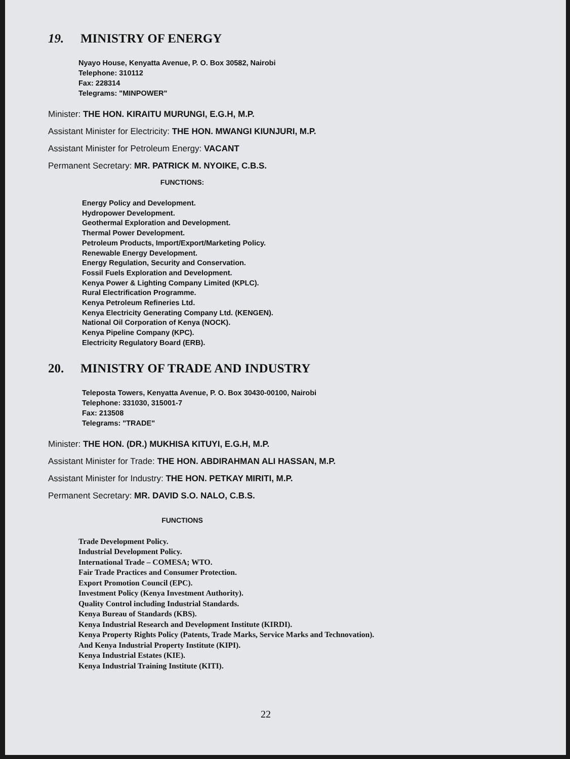19. MINISTRY OF ENERGY
Nyayo House, Kenyatta Avenue, P. O. Box 30582, Nairobi
Telephone: 310112
Fax: 228314
Telegrams: "MINPOWER"
Minister: THE HON. KIRAITU MURUNGI, E.G.H, M.P.
Assistant Minister for Electricity: THE HON. MWANGI KIUNJURI, M.P.
Assistant Minister for Petroleum Energy: VACANT
Permanent Secretary: MR. PATRICK M. NYOIKE, C.B.S.
FUNCTIONS:
Energy Policy and Development.
Hydropower Development.
Geothermal Exploration and Development.
Thermal Power Development.
Petroleum Products, Import/Export/Marketing Policy.
Renewable Energy Development.
Energy Regulation, Security and Conservation.
Fossil Fuels Exploration and Development.
Kenya Power & Lighting Company Limited (KPLC).
Rural Electrification Programme.
Kenya Petroleum Refineries Ltd.
Kenya Electricity Generating Company Ltd. (KENGEN).
National Oil Corporation of Kenya (NOCK).
Kenya Pipeline Company (KPC).
Electricity Regulatory Board (ERB).
20. MINISTRY OF TRADE AND INDUSTRY
Teleposta Towers, Kenyatta Avenue, P. O. Box 30430-00100, Nairobi
Telephone: 331030, 315001-7
Fax: 213508
Telegrams: "TRADE"
Minister: THE HON. (DR.) MUKHISA KITUYI, E.G.H, M.P.
Assistant Minister for Trade: THE HON. ABDIRAHMAN ALI HASSAN, M.P.
Assistant Minister for Industry: THE HON. PETKAY MIRITI, M.P.
Permanent Secretary: MR. DAVID S.O. NALO, C.B.S.
FUNCTIONS
Trade Development Policy.
Industrial Development Policy.
International Trade – COMESA; WTO.
Fair Trade Practices and Consumer Protection.
Export Promotion Council (EPC).
Investment Policy (Kenya Investment Authority).
Quality Control including Industrial Standards.
Kenya Bureau of Standards (KBS).
Kenya Industrial Research and Development Institute (KIRDI).
Kenya Property Rights Policy (Patents, Trade Marks, Service Marks and Technovation).
And Kenya Industrial Property Institute (KIPI).
Kenya Industrial Estates (KIE).
Kenya Industrial Training Institute (KITI).
22